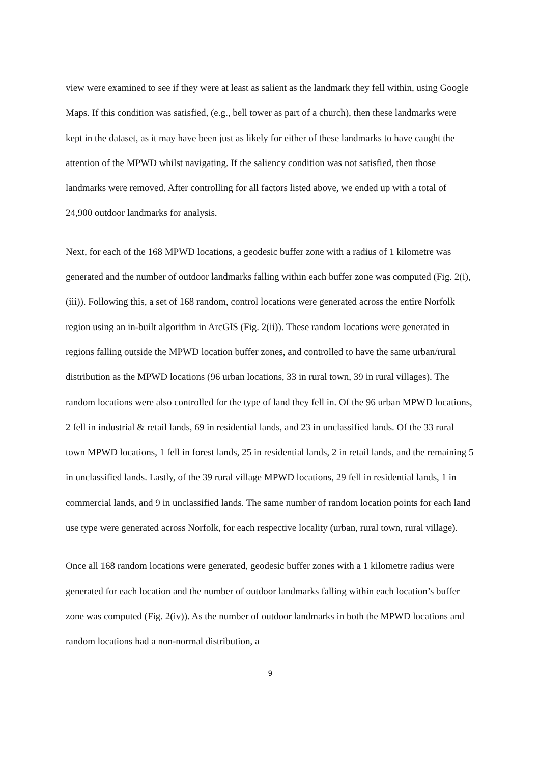view were examined to see if they were at least as salient as the landmark they fell within, using Google Maps. If this condition was satisfied, (e.g., bell tower as part of a church), then these landmarks were kept in the dataset, as it may have been just as likely for either of these landmarks to have caught the attention of the MPWD whilst navigating. If the saliency condition was not satisfied, then those landmarks were removed. After controlling for all factors listed above, we ended up with a total of 24,900 outdoor landmarks for analysis.
Next, for each of the 168 MPWD locations, a geodesic buffer zone with a radius of 1 kilometre was generated and the number of outdoor landmarks falling within each buffer zone was computed (Fig. 2(i), (iii)). Following this, a set of 168 random, control locations were generated across the entire Norfolk region using an in-built algorithm in ArcGIS (Fig. 2(ii)). These random locations were generated in regions falling outside the MPWD location buffer zones, and controlled to have the same urban/rural distribution as the MPWD locations (96 urban locations, 33 in rural town, 39 in rural villages). The random locations were also controlled for the type of land they fell in. Of the 96 urban MPWD locations, 2 fell in industrial & retail lands, 69 in residential lands, and 23 in unclassified lands. Of the 33 rural town MPWD locations, 1 fell in forest lands, 25 in residential lands, 2 in retail lands, and the remaining 5 in unclassified lands. Lastly, of the 39 rural village MPWD locations, 29 fell in residential lands, 1 in commercial lands, and 9 in unclassified lands. The same number of random location points for each land use type were generated across Norfolk, for each respective locality (urban, rural town, rural village).
Once all 168 random locations were generated, geodesic buffer zones with a 1 kilometre radius were generated for each location and the number of outdoor landmarks falling within each location’s buffer zone was computed (Fig. 2(iv)). As the number of outdoor landmarks in both the MPWD locations and random locations had a non-normal distribution, a
9